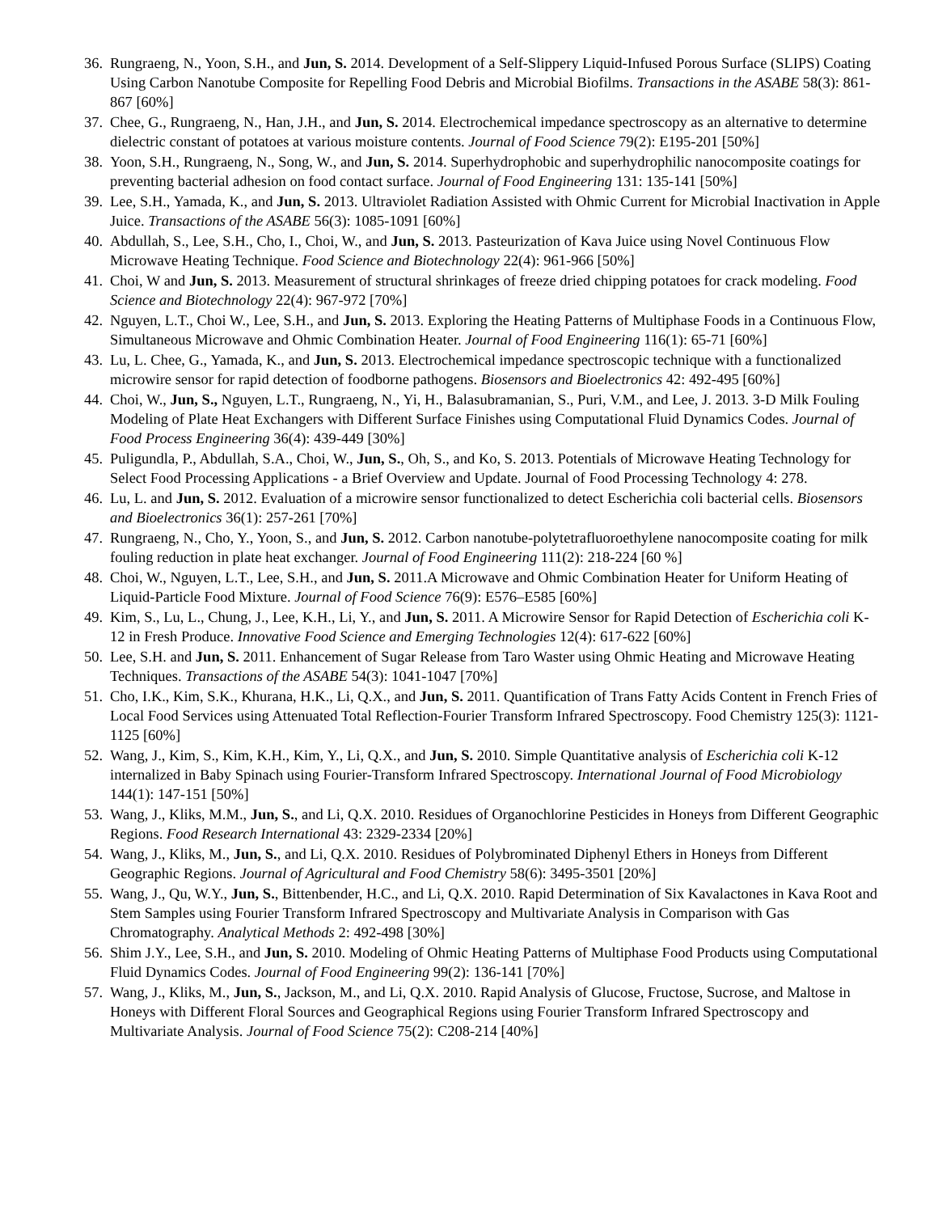36. Rungraeng, N., Yoon, S.H., and Jun, S. 2014. Development of a Self-Slippery Liquid-Infused Porous Surface (SLIPS) Coating Using Carbon Nanotube Composite for Repelling Food Debris and Microbial Biofilms. Transactions in the ASABE 58(3): 861-867 [60%]
37. Chee, G., Rungraeng, N., Han, J.H., and Jun, S. 2014. Electrochemical impedance spectroscopy as an alternative to determine dielectric constant of potatoes at various moisture contents. Journal of Food Science 79(2): E195-201 [50%]
38. Yoon, S.H., Rungraeng, N., Song, W., and Jun, S. 2014. Superhydrophobic and superhydrophilic nanocomposite coatings for preventing bacterial adhesion on food contact surface. Journal of Food Engineering 131: 135-141 [50%]
39. Lee, S.H., Yamada, K., and Jun, S. 2013. Ultraviolet Radiation Assisted with Ohmic Current for Microbial Inactivation in Apple Juice. Transactions of the ASABE 56(3): 1085-1091 [60%]
40. Abdullah, S., Lee, S.H., Cho, I., Choi, W., and Jun, S. 2013. Pasteurization of Kava Juice using Novel Continuous Flow Microwave Heating Technique. Food Science and Biotechnology 22(4): 961-966 [50%]
41. Choi, W and Jun, S. 2013. Measurement of structural shrinkages of freeze dried chipping potatoes for crack modeling. Food Science and Biotechnology 22(4): 967-972 [70%]
42. Nguyen, L.T., Choi W., Lee, S.H., and Jun, S. 2013. Exploring the Heating Patterns of Multiphase Foods in a Continuous Flow, Simultaneous Microwave and Ohmic Combination Heater. Journal of Food Engineering 116(1): 65-71 [60%]
43. Lu, L. Chee, G., Yamada, K., and Jun, S. 2013. Electrochemical impedance spectroscopic technique with a functionalized microwire sensor for rapid detection of foodborne pathogens. Biosensors and Bioelectronics 42: 492-495 [60%]
44. Choi, W., Jun, S., Nguyen, L.T., Rungraeng, N., Yi, H., Balasubramanian, S., Puri, V.M., and Lee, J. 2013. 3-D Milk Fouling Modeling of Plate Heat Exchangers with Different Surface Finishes using Computational Fluid Dynamics Codes. Journal of Food Process Engineering 36(4): 439-449 [30%]
45. Puligundla, P., Abdullah, S.A., Choi, W., Jun, S., Oh, S., and Ko, S. 2013. Potentials of Microwave Heating Technology for Select Food Processing Applications - a Brief Overview and Update. Journal of Food Processing Technology 4: 278.
46. Lu, L. and Jun, S. 2012. Evaluation of a microwire sensor functionalized to detect Escherichia coli bacterial cells. Biosensors and Bioelectronics 36(1): 257-261 [70%]
47. Rungraeng, N., Cho, Y., Yoon, S., and Jun, S. 2012. Carbon nanotube-polytetrafluoroethylene nanocomposite coating for milk fouling reduction in plate heat exchanger. Journal of Food Engineering 111(2): 218-224 [60 %]
48. Choi, W., Nguyen, L.T., Lee, S.H., and Jun, S. 2011.A Microwave and Ohmic Combination Heater for Uniform Heating of Liquid-Particle Food Mixture. Journal of Food Science 76(9): E576–E585 [60%]
49. Kim, S., Lu, L., Chung, J., Lee, K.H., Li, Y., and Jun, S. 2011. A Microwire Sensor for Rapid Detection of Escherichia coli K-12 in Fresh Produce. Innovative Food Science and Emerging Technologies 12(4): 617-622 [60%]
50. Lee, S.H. and Jun, S. 2011. Enhancement of Sugar Release from Taro Waster using Ohmic Heating and Microwave Heating Techniques. Transactions of the ASABE 54(3): 1041-1047 [70%]
51. Cho, I.K., Kim, S.K., Khurana, H.K., Li, Q.X., and Jun, S. 2011. Quantification of Trans Fatty Acids Content in French Fries of Local Food Services using Attenuated Total Reflection-Fourier Transform Infrared Spectroscopy. Food Chemistry 125(3): 1121-1125 [60%]
52. Wang, J., Kim, S., Kim, K.H., Kim, Y., Li, Q.X., and Jun, S. 2010. Simple Quantitative analysis of Escherichia coli K-12 internalized in Baby Spinach using Fourier-Transform Infrared Spectroscopy. International Journal of Food Microbiology 144(1): 147-151 [50%]
53. Wang, J., Kliks, M.M., Jun, S., and Li, Q.X. 2010. Residues of Organochlorine Pesticides in Honeys from Different Geographic Regions. Food Research International 43: 2329-2334 [20%]
54. Wang, J., Kliks, M., Jun, S., and Li, Q.X. 2010. Residues of Polybrominated Diphenyl Ethers in Honeys from Different Geographic Regions. Journal of Agricultural and Food Chemistry 58(6): 3495-3501 [20%]
55. Wang, J., Qu, W.Y., Jun, S., Bittenbender, H.C., and Li, Q.X. 2010. Rapid Determination of Six Kavalactones in Kava Root and Stem Samples using Fourier Transform Infrared Spectroscopy and Multivariate Analysis in Comparison with Gas Chromatography. Analytical Methods 2: 492-498 [30%]
56. Shim J.Y., Lee, S.H., and Jun, S. 2010. Modeling of Ohmic Heating Patterns of Multiphase Food Products using Computational Fluid Dynamics Codes. Journal of Food Engineering 99(2): 136-141 [70%]
57. Wang, J., Kliks, M., Jun, S., Jackson, M., and Li, Q.X. 2010. Rapid Analysis of Glucose, Fructose, Sucrose, and Maltose in Honeys with Different Floral Sources and Geographical Regions using Fourier Transform Infrared Spectroscopy and Multivariate Analysis. Journal of Food Science 75(2): C208-214 [40%]